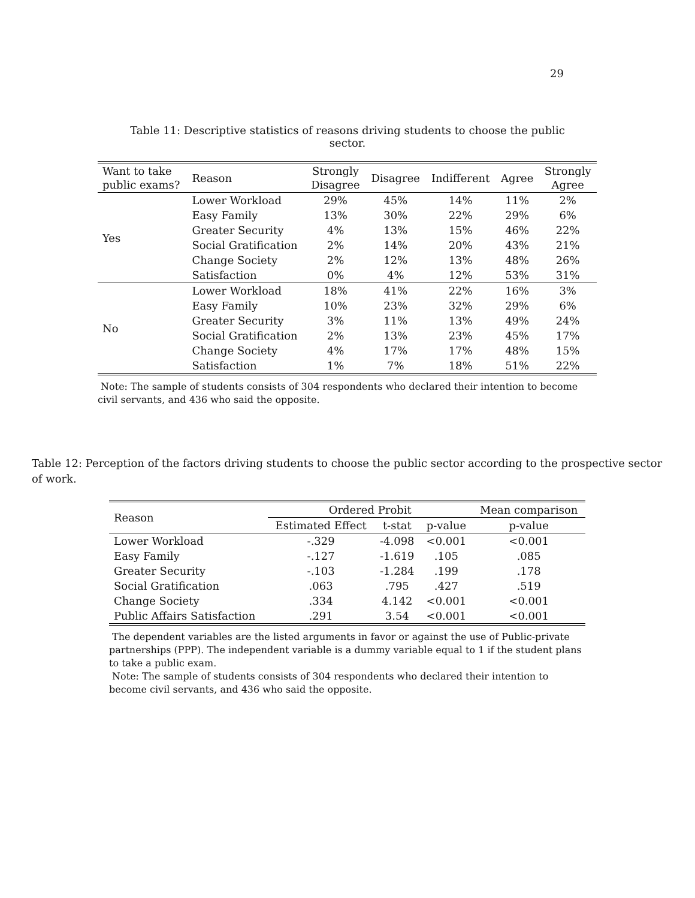29
Table 11: Descriptive statistics of reasons driving students to choose the public sector.
| Want to take public exams? | Reason | Strongly Disagree | Disagree | Indifferent | Agree | Strongly Agree |
| --- | --- | --- | --- | --- | --- | --- |
| Yes | Lower Workload | 29% | 45% | 14% | 11% | 2% |
| | Easy Family | 13% | 30% | 22% | 29% | 6% |
| | Greater Security | 4% | 13% | 15% | 46% | 22% |
| | Social Gratification | 2% | 14% | 20% | 43% | 21% |
| | Change Society | 2% | 12% | 13% | 48% | 26% |
| | Satisfaction | 0% | 4% | 12% | 53% | 31% |
| No | Lower Workload | 18% | 41% | 22% | 16% | 3% |
| | Easy Family | 10% | 23% | 32% | 29% | 6% |
| | Greater Security | 3% | 11% | 13% | 49% | 24% |
| | Social Gratification | 2% | 13% | 23% | 45% | 17% |
| | Change Society | 4% | 17% | 17% | 48% | 15% |
| | Satisfaction | 1% | 7% | 18% | 51% | 22% |
Note: The sample of students consists of 304 respondents who declared their intention to become civil servants, and 436 who said the opposite.
Table 12: Perception of the factors driving students to choose the public sector according to the prospective sector of work.
| Reason | Ordered Probit | | | Mean comparison |
| --- | --- | --- | --- | --- |
| | Estimated Effect | t-stat | p-value | p-value |
| Lower Workload | -.329 | -4.098 | <0.001 | <0.001 |
| Easy Family | -.127 | -1.619 | .105 | .085 |
| Greater Security | -.103 | -1.284 | .199 | .178 |
| Social Gratification | .063 | .795 | .427 | .519 |
| Change Society | .334 | 4.142 | <0.001 | <0.001 |
| Public Affairs Satisfaction | .291 | 3.54 | <0.001 | <0.001 |
The dependent variables are the listed arguments in favor or against the use of Public-private partnerships (PPP). The independent variable is a dummy variable equal to 1 if the student plans to take a public exam.
Note: The sample of students consists of 304 respondents who declared their intention to become civil servants, and 436 who said the opposite.